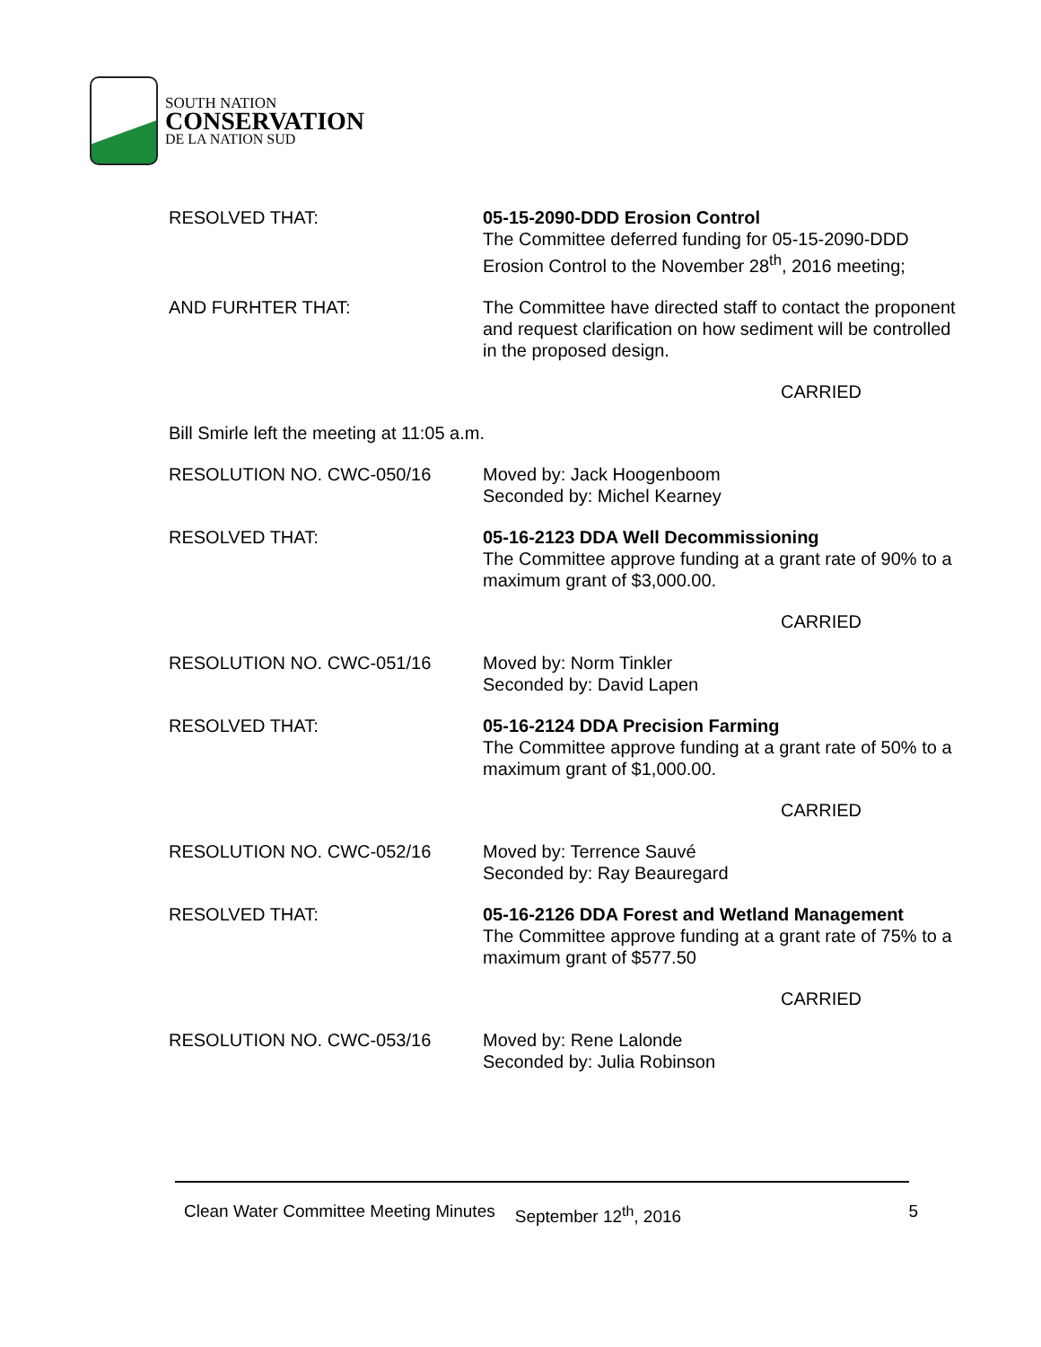SOUTH NATION
CONSERVATION
DE LA NATION SUD
RESOLVED THAT: 05-15-2090-DDD Erosion Control
The Committee deferred funding for 05-15-2090-DDD Erosion Control to the November 28<sup>th</sup>, 2016 meeting;
AND FURHTER THAT: The Committee have directed staff to contact the proponent and request clarification on how sediment will be controlled in the proposed design.
CARRIED
Bill Smirle left the meeting at 11:05 a.m.
RESOLUTION NO. CWC-050/16 Moved by: Jack Hoogenboom
Seconded by: Michel Kearney
RESOLVED THAT: 05-16-2123 DDA Well Decommissioning
The Committee approve funding at a grant rate of 90% to a maximum grant of $3,000.00.
CARRIED
RESOLUTION NO. CWC-051/16 Moved by: Norm Tinkler
Seconded by: David Lapen
RESOLVED THAT: 05-16-2124 DDA Precision Farming
The Committee approve funding at a grant rate of 50% to a maximum grant of $1,000.00.
CARRIED
RESOLUTION NO. CWC-052/16 Moved by: Terrence Sauvé
Seconded by: Ray Beauregard
RESOLVED THAT: 05-16-2126 DDA Forest and Wetland Management
The Committee approve funding at a grant rate of 75% to a maximum grant of $577.50
CARRIED
RESOLUTION NO. CWC-053/16 Moved by: Rene Lalonde
Seconded by: Julia Robinson
Clean Water Committee Meeting Minutes September 12<sup>th</sup>, 2016 5